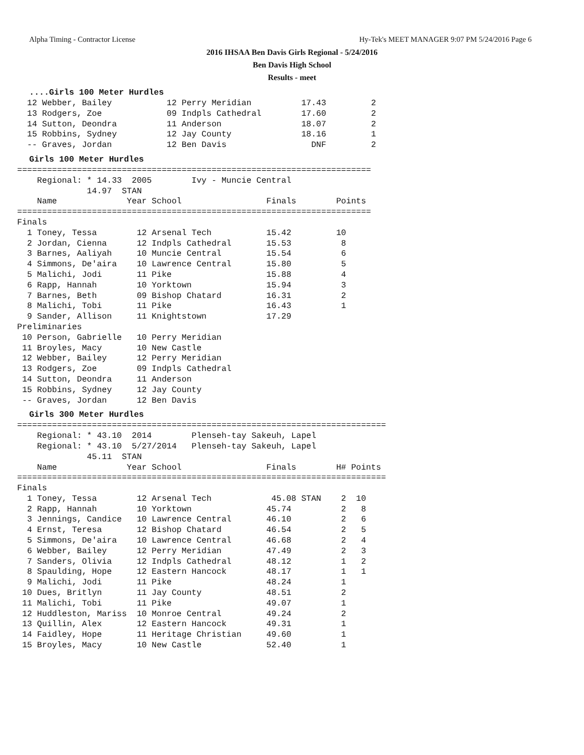Alpha Timing - Contractor License Hy-Tek's MEET MANAGER 9:07 PM 5/24/2016 Page 6
2016 IHSAA Ben Davis Girls Regional - 5/24/2016
Ben Davis High School
Results - meet
....Girls 100 Meter Hurdles
  12 Webber, Bailey           12 Perry Meridian          17.43         2
  13 Rodgers, Zoe             09 Indpls Cathedral        17.60         2
  14 Sutton, Deondra          11 Anderson                18.07         2
  15 Robbins, Sydney          12 Jay County              18.16         1
  -- Graves, Jordan           12 Ben Davis                 DNF         2
Girls 100 Meter Hurdles
=======================================================================
    Regional: * 14.33  2005        Ivy - Muncie Central
              14.97  STAN
    Name              Year School                 Finals        Points
=======================================================================
Finals
  1 Toney, Tessa        12 Arsenal Tech           15.42         10
  2 Jordan, Cienna      12 Indpls Cathedral       15.53          8
  3 Barnes, Aaliyah     10 Muncie Central         15.54          6
  4 Simmons, De'aira    10 Lawrence Central       15.80          5
  5 Malichi, Jodi       11 Pike                   15.88          4
  6 Rapp, Hannah        10 Yorktown               15.94          3
  7 Barnes, Beth        09 Bishop Chatard         16.31          2
  8 Malichi, Tobi       11 Pike                   16.43          1
  9 Sander, Allison     11 Knightstown            17.29
Preliminaries
 10 Person, Gabrielle   10 Perry Meridian
 11 Broyles, Macy       10 New Castle
 12 Webber, Bailey      12 Perry Meridian
 13 Rodgers, Zoe        09 Indpls Cathedral
 14 Sutton, Deondra     11 Anderson
 15 Robbins, Sydney     12 Jay County
 -- Graves, Jordan      12 Ben Davis
Girls 300 Meter Hurdles
==========================================================================
    Regional: * 43.10  2014        Plenseh-tay Sakeuh, Lapel
    Regional: * 43.10  5/27/2014   Plenseh-tay Sakeuh, Lapel
              45.11  STAN
    Name              Year School                 Finals        H# Points
==========================================================================
Finals
  1 Toney, Tessa        12 Arsenal Tech            45.08 STAN    2  10
  2 Rapp, Hannah        10 Yorktown               45.74          2   8
  3 Jennings, Candice   10 Lawrence Central       46.10          2   6
  4 Ernst, Teresa       12 Bishop Chatard         46.54          2   5
  5 Simmons, De'aira    10 Lawrence Central       46.68          2   4
  6 Webber, Bailey      12 Perry Meridian         47.49          2   3
  7 Sanders, Olivia     12 Indpls Cathedral       48.12          1   2
  8 Spaulding, Hope     12 Eastern Hancock        48.17          1   1
  9 Malichi, Jodi       11 Pike                   48.24          1
 10 Dues, Britlyn       11 Jay County             48.51          2
 11 Malichi, Tobi       11 Pike                   49.07          1
 12 Huddleston, Mariss  10 Monroe Central         49.24          2
 13 Quillin, Alex       12 Eastern Hancock        49.31          1
 14 Faidley, Hope       11 Heritage Christian     49.60          1
 15 Broyles, Macy       10 New Castle             52.40          1